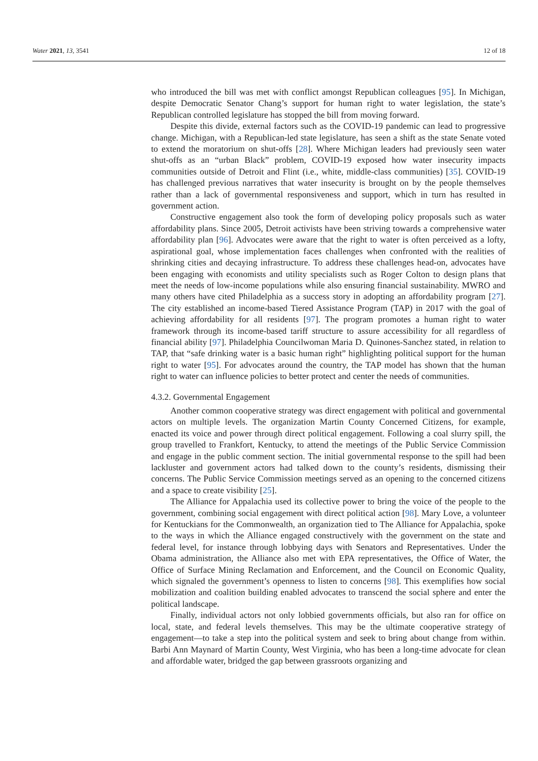Water 2021, 13, 3541 12 of 18
who introduced the bill was met with conflict amongst Republican colleagues [95]. In Michigan, despite Democratic Senator Chang’s support for human right to water legislation, the state’s Republican controlled legislature has stopped the bill from moving forward.
Despite this divide, external factors such as the COVID-19 pandemic can lead to progressive change. Michigan, with a Republican-led state legislature, has seen a shift as the state Senate voted to extend the moratorium on shut-offs [28]. Where Michigan leaders had previously seen water shut-offs as an “urban Black” problem, COVID-19 exposed how water insecurity impacts communities outside of Detroit and Flint (i.e., white, middle-class communities) [35]. COVID-19 has challenged previous narratives that water insecurity is brought on by the people themselves rather than a lack of governmental responsiveness and support, which in turn has resulted in government action.
Constructive engagement also took the form of developing policy proposals such as water affordability plans. Since 2005, Detroit activists have been striving towards a comprehensive water affordability plan [96]. Advocates were aware that the right to water is often perceived as a lofty, aspirational goal, whose implementation faces challenges when confronted with the realities of shrinking cities and decaying infrastructure. To address these challenges head-on, advocates have been engaging with economists and utility specialists such as Roger Colton to design plans that meet the needs of low-income populations while also ensuring financial sustainability. MWRO and many others have cited Philadelphia as a success story in adopting an affordability program [27]. The city established an income-based Tiered Assistance Program (TAP) in 2017 with the goal of achieving affordability for all residents [97]. The program promotes a human right to water framework through its income-based tariff structure to assure accessibility for all regardless of financial ability [97]. Philadelphia Councilwoman Maria D. Quinones-Sanchez stated, in relation to TAP, that “safe drinking water is a basic human right” highlighting political support for the human right to water [95]. For advocates around the country, the TAP model has shown that the human right to water can influence policies to better protect and center the needs of communities.
4.3.2. Governmental Engagement
Another common cooperative strategy was direct engagement with political and governmental actors on multiple levels. The organization Martin County Concerned Citizens, for example, enacted its voice and power through direct political engagement. Following a coal slurry spill, the group travelled to Frankfort, Kentucky, to attend the meetings of the Public Service Commission and engage in the public comment section. The initial governmental response to the spill had been lackluster and government actors had talked down to the county’s residents, dismissing their concerns. The Public Service Commission meetings served as an opening to the concerned citizens and a space to create visibility [25].
The Alliance for Appalachia used its collective power to bring the voice of the people to the government, combining social engagement with direct political action [98]. Mary Love, a volunteer for Kentuckians for the Commonwealth, an organization tied to The Alliance for Appalachia, spoke to the ways in which the Alliance engaged constructively with the government on the state and federal level, for instance through lobbying days with Senators and Representatives. Under the Obama administration, the Alliance also met with EPA representatives, the Office of Water, the Office of Surface Mining Reclamation and Enforcement, and the Council on Economic Quality, which signaled the government’s openness to listen to concerns [98]. This exemplifies how social mobilization and coalition building enabled advocates to transcend the social sphere and enter the political landscape.
Finally, individual actors not only lobbied governments officials, but also ran for office on local, state, and federal levels themselves. This may be the ultimate cooperative strategy of engagement—to take a step into the political system and seek to bring about change from within. Barbi Ann Maynard of Martin County, West Virginia, who has been a long-time advocate for clean and affordable water, bridged the gap between grassroots organizing and